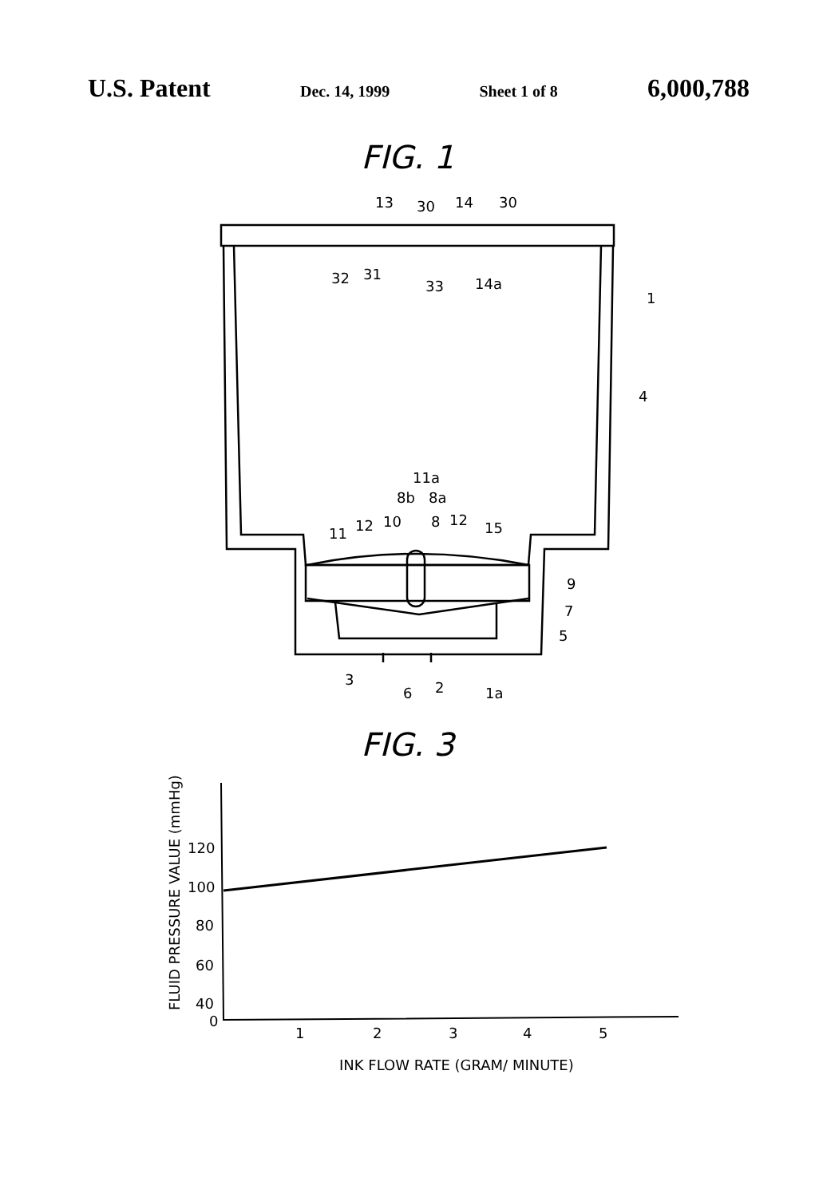U.S. Patent Dec. 14, 1999 Sheet 1 of 8 6,000,788
FIG. 1
13
30
14
30
32
31
33
14a
1
4
11a
8b
8a
11
12
10
8
12
15
9
7
5
3
6
2
1a
FIG. 3
FLUID PRESSURE VALUE (mmHg)
120
100
80
60
40
0
1
2
3
4
5
INK FLOW RATE (GRAM/ MINUTE)